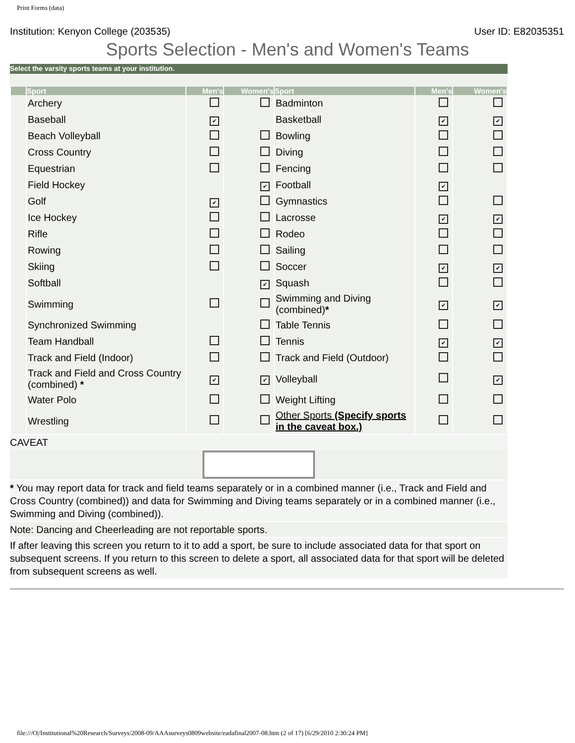Print Forms (data)
Institution: Kenyon College (203535) User ID: E82035351
Sports Selection - Men's and Women's Teams
Select the varsity sports teams at your institution.
| | Sport | Men's | Women's | Sport | Men's | Women's |
| --- | --- | --- | --- | --- | --- | --- |
| | Archery | | | Badminton | | |
| | Baseball | ✔ | | Basketball | ✔ | ✔ |
| | Beach Volleyball | | | Bowling | | |
| | Cross Country | | | Diving | | |
| | Equestrian | | | Fencing | | |
| | Field Hockey | | ✔ | Football | ✔ | |
| | Golf | ✔ | | Gymnastics | | |
| | Ice Hockey | | | Lacrosse | ✔ | ✔ |
| | Rifle | | | Rodeo | | |
| | Rowing | | | Sailing | | |
| | Skiing | | | Soccer | ✔ | ✔ |
| | Softball | | ✔ | Squash | | |
| | Swimming | | | Swimming and Diving (combined) * | ✔ | ✔ |
| | Synchronized Swimming | | | Table Tennis | | |
| | Team Handball | | | Tennis | ✔ | ✔ |
| | Track and Field (Indoor) | | | Track and Field (Outdoor) | | |
| | Track and Field and Cross Country (combined) * | ✔ | ✔ | Volleyball | | ✔ |
| | Water Polo | | | Weight Lifting | | |
| | Wrestling | | | Other Sports (Specify sports in the caveat box.) | | |
CAVEAT
* You may report data for track and field teams separately or in a combined manner (i.e., Track and Field and Cross Country (combined)) and data for Swimming and Diving teams separately or in a combined manner (i.e., Swimming and Diving (combined)).
Note: Dancing and Cheerleading are not reportable sports.
If after leaving this screen you return to it to add a sport, be sure to include associated data for that sport on subsequent screens. If you return to this screen to delete a sport, all associated data for that sport will be deleted from subsequent screens as well.
file:///O|/Institutional%20Research/Surveys/2008-09/AAAsurveys0809website/eadafinal2007-08.htm (2 of 17) [6/29/2010 2:30:24 PM]